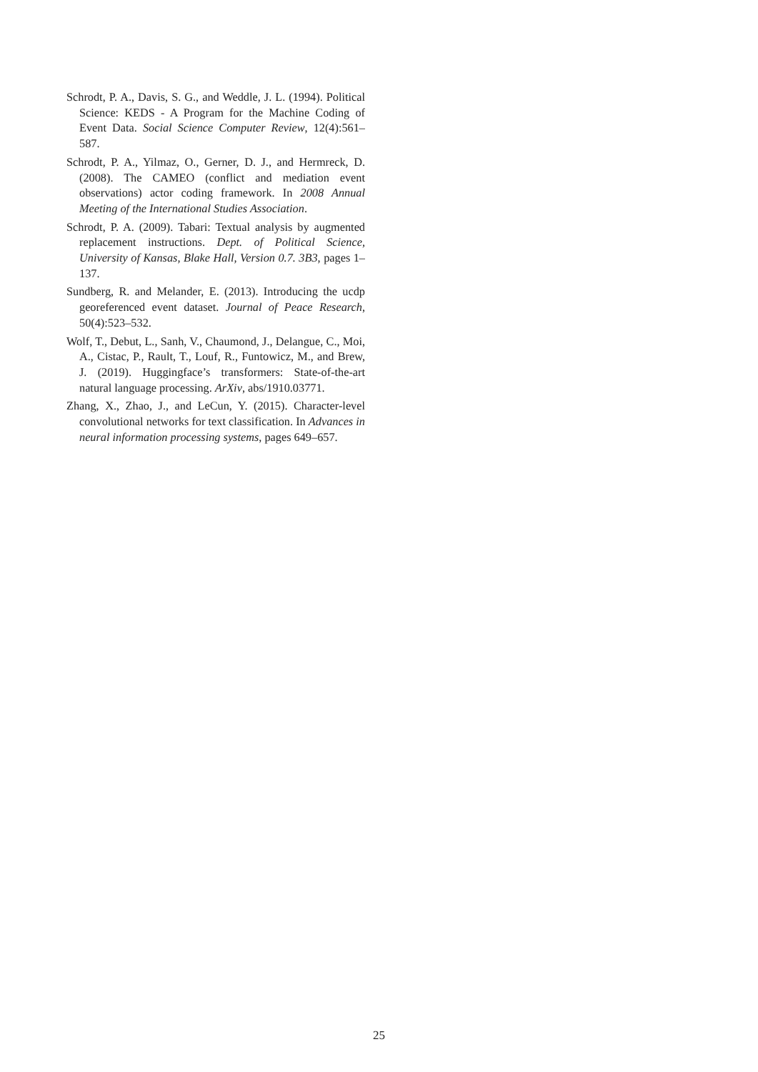Schrodt, P. A., Davis, S. G., and Weddle, J. L. (1994). Political Science: KEDS - A Program for the Machine Coding of Event Data. Social Science Computer Review, 12(4):561–587.
Schrodt, P. A., Yilmaz, O., Gerner, D. J., and Hermreck, D. (2008). The CAMEO (conflict and mediation event observations) actor coding framework. In 2008 Annual Meeting of the International Studies Association.
Schrodt, P. A. (2009). Tabari: Textual analysis by augmented replacement instructions. Dept. of Political Science, University of Kansas, Blake Hall, Version 0.7. 3B3, pages 1–137.
Sundberg, R. and Melander, E. (2013). Introducing the ucdp georeferenced event dataset. Journal of Peace Research, 50(4):523–532.
Wolf, T., Debut, L., Sanh, V., Chaumond, J., Delangue, C., Moi, A., Cistac, P., Rault, T., Louf, R., Funtowicz, M., and Brew, J. (2019). Huggingface’s transformers: State-of-the-art natural language processing. ArXiv, abs/1910.03771.
Zhang, X., Zhao, J., and LeCun, Y. (2015). Character-level convolutional networks for text classification. In Advances in neural information processing systems, pages 649–657.
25